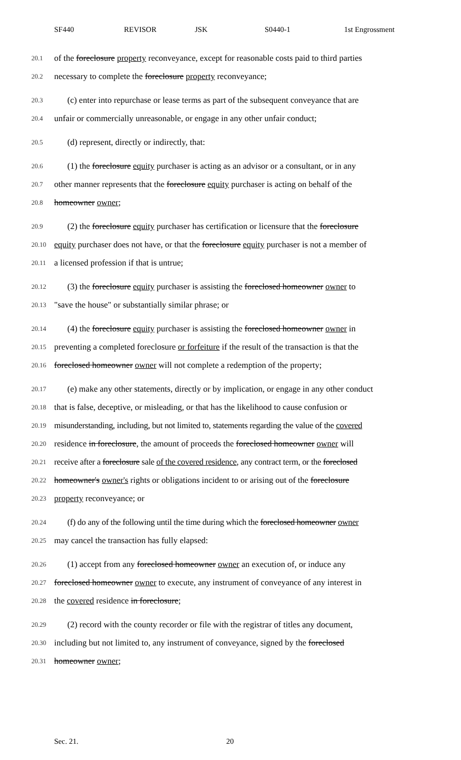SF440 REVISOR JSK S0440-1 1st Engrossment
20.1 of the foreclosure property reconveyance, except for reasonable costs paid to third parties
20.2 necessary to complete the foreclosure property reconveyance;
20.3 (c) enter into repurchase or lease terms as part of the subsequent conveyance that are
20.4 unfair or commercially unreasonable, or engage in any other unfair conduct;
20.5 (d) represent, directly or indirectly, that:
20.6 (1) the foreclosure equity purchaser is acting as an advisor or a consultant, or in any
20.7 other manner represents that the foreclosure equity purchaser is acting on behalf of the
20.8 homeowner owner;
20.9 (2) the foreclosure equity purchaser has certification or licensure that the foreclosure
20.10 equity purchaser does not have, or that the foreclosure equity purchaser is not a member of
20.11 a licensed profession if that is untrue;
20.12 (3) the foreclosure equity purchaser is assisting the foreclosed homeowner owner to
20.13 "save the house" or substantially similar phrase; or
20.14 (4) the foreclosure equity purchaser is assisting the foreclosed homeowner owner in
20.15 preventing a completed foreclosure or forfeiture if the result of the transaction is that the
20.16 foreclosed homeowner owner will not complete a redemption of the property;
20.17 (e) make any other statements, directly or by implication, or engage in any other conduct
20.18 that is false, deceptive, or misleading, or that has the likelihood to cause confusion or
20.19 misunderstanding, including, but not limited to, statements regarding the value of the covered
20.20 residence in foreclosure, the amount of proceeds the foreclosed homeowner owner will
20.21 receive after a foreclosure sale of the covered residence, any contract term, or the foreclosed
20.22 homeowner's owner's rights or obligations incident to or arising out of the foreclosure
20.23 property reconveyance; or
20.24 (f) do any of the following until the time during which the foreclosed homeowner owner
20.25 may cancel the transaction has fully elapsed:
20.26 (1) accept from any foreclosed homeowner owner an execution of, or induce any
20.27 foreclosed homeowner owner to execute, any instrument of conveyance of any interest in
20.28 the covered residence in foreclosure;
20.29 (2) record with the county recorder or file with the registrar of titles any document,
20.30 including but not limited to, any instrument of conveyance, signed by the foreclosed
20.31 homeowner owner;
Sec. 21. 20